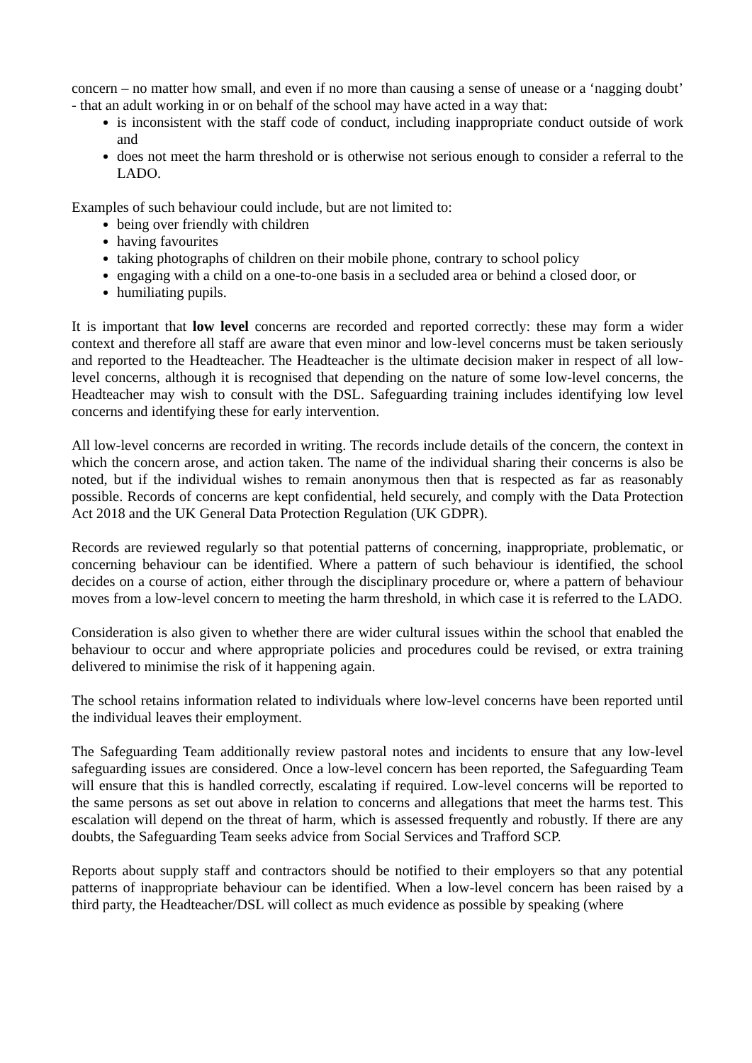concern – no matter how small, and even if no more than causing a sense of unease or a ‘nagging doubt’ - that an adult working in or on behalf of the school may have acted in a way that:
is inconsistent with the staff code of conduct, including inappropriate conduct outside of work and
does not meet the harm threshold or is otherwise not serious enough to consider a referral to the LADO.
Examples of such behaviour could include, but are not limited to:
being over friendly with children
having favourites
taking photographs of children on their mobile phone, contrary to school policy
engaging with a child on a one-to-one basis in a secluded area or behind a closed door, or
humiliating pupils.
It is important that low level concerns are recorded and reported correctly: these may form a wider context and therefore all staff are aware that even minor and low-level concerns must be taken seriously and reported to the Headteacher. The Headteacher is the ultimate decision maker in respect of all low-level concerns, although it is recognised that depending on the nature of some low-level concerns, the Headteacher may wish to consult with the DSL. Safeguarding training includes identifying low level concerns and identifying these for early intervention.
All low-level concerns are recorded in writing. The records include details of the concern, the context in which the concern arose, and action taken. The name of the individual sharing their concerns is also be noted, but if the individual wishes to remain anonymous then that is respected as far as reasonably possible. Records of concerns are kept confidential, held securely, and comply with the Data Protection Act 2018 and the UK General Data Protection Regulation (UK GDPR).
Records are reviewed regularly so that potential patterns of concerning, inappropriate, problematic, or concerning behaviour can be identified. Where a pattern of such behaviour is identified, the school decides on a course of action, either through the disciplinary procedure or, where a pattern of behaviour moves from a low-level concern to meeting the harm threshold, in which case it is referred to the LADO.
Consideration is also given to whether there are wider cultural issues within the school that enabled the behaviour to occur and where appropriate policies and procedures could be revised, or extra training delivered to minimise the risk of it happening again.
The school retains information related to individuals where low-level concerns have been reported until the individual leaves their employment.
The Safeguarding Team additionally review pastoral notes and incidents to ensure that any low-level safeguarding issues are considered. Once a low-level concern has been reported, the Safeguarding Team will ensure that this is handled correctly, escalating if required. Low-level concerns will be reported to the same persons as set out above in relation to concerns and allegations that meet the harms test. This escalation will depend on the threat of harm, which is assessed frequently and robustly. If there are any doubts, the Safeguarding Team seeks advice from Social Services and Trafford SCP.
Reports about supply staff and contractors should be notified to their employers so that any potential patterns of inappropriate behaviour can be identified. When a low-level concern has been raised by a third party, the Headteacher/DSL will collect as much evidence as possible by speaking (where